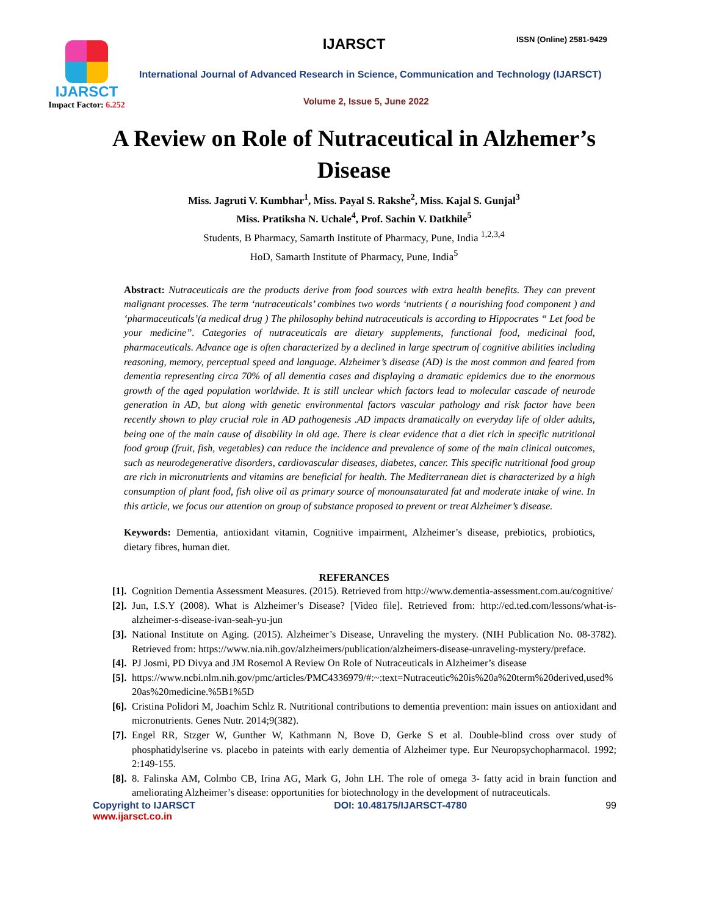IJARSCT
Impact Factor: 6.252
IJARSCT ISSN (Online) 2581-9429
International Journal of Advanced Research in Science, Communication and Technology (IJARSCT)
Volume 2, Issue 5, June 2022
A Review on Role of Nutraceutical in Alzhemer’s Disease
Miss. Jagruti V. Kumbhar<sup>1</sup>, Miss. Payal S. Rakshe<sup>2</sup>, Miss. Kajal S. Gunjal<sup>3</sup>
Miss. Pratiksha N. Uchale<sup>4</sup>, Prof. Sachin V. Datkhile<sup>5</sup>
Students, B Pharmacy, Samarth Institute of Pharmacy, Pune, India <sup>1,2,3,4</sup>
HoD, Samarth Institute of Pharmacy, Pune, India<sup>5</sup>
Abstract: Nutraceuticals are the products derive from food sources with extra health benefits. They can prevent malignant processes. The term ‘nutraceuticals’ combines two words ‘nutrients ( a nourishing food component ) and ‘pharmaceuticals’(a medical drug ) The philosophy behind nutraceuticals is according to Hippocrates “ Let food be your medicine”. Categories of nutraceuticals are dietary supplements, functional food, medicinal food, pharmaceuticals. Advance age is often characterized by a declined in large spectrum of cognitive abilities including reasoning, memory, perceptual speed and language. Alzheimer’s disease (AD) is the most common and feared from dementia representing circa 70% of all dementia cases and displaying a dramatic epidemics due to the enormous growth of the aged population worldwide. It is still unclear which factors lead to molecular cascade of neurode generation in AD, but along with genetic environmental factors vascular pathology and risk factor have been recently shown to play crucial role in AD pathogenesis .AD impacts dramatically on everyday life of older adults, being one of the main cause of disability in old age. There is clear evidence that a diet rich in specific nutritional food group (fruit, fish, vegetables) can reduce the incidence and prevalence of some of the main clinical outcomes, such as neurodegenerative disorders, cardiovascular diseases, diabetes, cancer. This specific nutritional food group are rich in micronutrients and vitamins are beneficial for health. The Mediterranean diet is characterized by a high consumption of plant food, fish olive oil as primary source of monounsaturated fat and moderate intake of wine. In this article, we focus our attention on group of substance proposed to prevent or treat Alzheimer’s disease.
Keywords: Dementia, antioxidant vitamin, Cognitive impairment, Alzheimer’s disease, prebiotics, probiotics, dietary fibres, human diet.
REFERANCES
[1]. Cognition Dementia Assessment Measures. (2015). Retrieved from http://www.dementia-assessment.com.au/cognitive/
[2]. Jun, I.S.Y (2008). What is Alzheimer’s Disease? [Video file]. Retrieved from: http://ed.ted.com/lessons/what-is-alzheimer-s-disease-ivan-seah-yu-jun
[3]. National Institute on Aging. (2015). Alzheimer’s Disease, Unraveling the mystery. (NIH Publication No. 08-3782). Retrieved from: https://www.nia.nih.gov/alzheimers/publication/alzheimers-disease-unraveling-mystery/preface.
[4]. PJ Josmi, PD Divya and JM Rosemol A Review On Role of Nutraceuticals in Alzheimer’s disease
[5]. https://www.ncbi.nlm.nih.gov/pmc/articles/PMC4336979/#:~:text=Nutraceutic%20is%20a%20term%20derived,used%20as%20medicine.%5B1%5D
[6]. Cristina Polidori M, Joachim Schlz R. Nutritional contributions to dementia prevention: main issues on antioxidant and micronutrients. Genes Nutr. 2014;9(382).
[7]. Engel RR, Stzger W, Gunther W, Kathmann N, Bove D, Gerke S et al. Double-blind cross over study of phosphatidylserine vs. placebo in pateints with early dementia of Alzheimer type. Eur Neuropsychopharmacol. 1992; 2:149-155.
[8]. 8. Falinska AM, Colmbo CB, Irina AG, Mark G, John LH. The role of omega 3- fatty acid in brain function and ameliorating Alzheimer’s disease: opportunities for biotechnology in the development of nutraceuticals.
Copyright to IJARSCT DOI: 10.48175/IJARSCT-4780 99
www.ijarsct.co.in